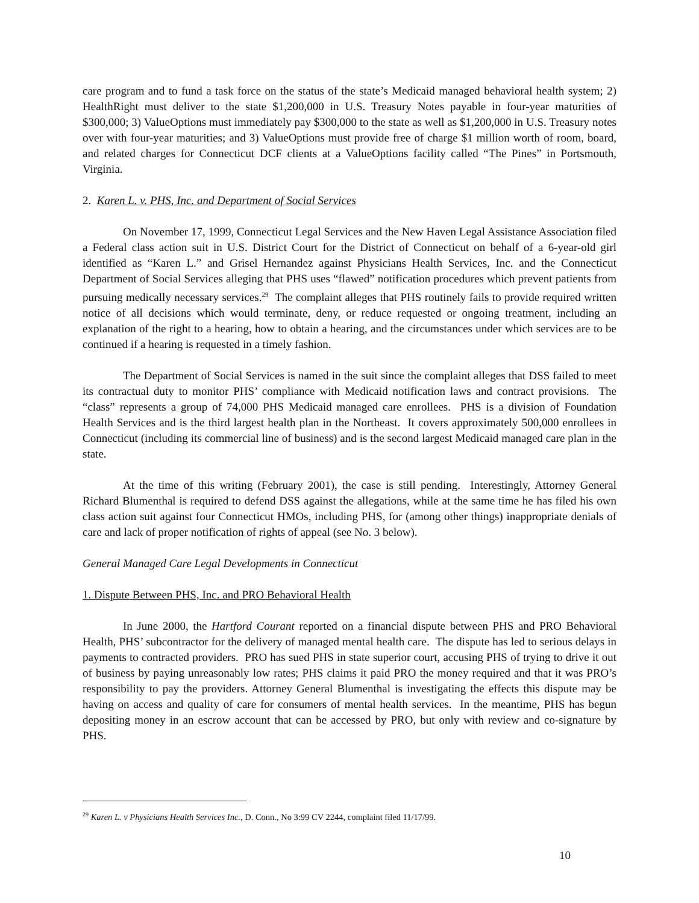care program and to fund a task force on the status of the state’s Medicaid managed behavioral health system; 2) HealthRight must deliver to the state $1,200,000 in U.S. Treasury Notes payable in four-year maturities of $300,000; 3) ValueOptions must immediately pay $300,000 to the state as well as $1,200,000 in U.S. Treasury notes over with four-year maturities; and 3) ValueOptions must provide free of charge $1 million worth of room, board, and related charges for Connecticut DCF clients at a ValueOptions facility called “The Pines” in Portsmouth, Virginia.
2. Karen L. v. PHS, Inc. and Department of Social Services
On November 17, 1999, Connecticut Legal Services and the New Haven Legal Assistance Association filed a Federal class action suit in U.S. District Court for the District of Connecticut on behalf of a 6-year-old girl identified as “Karen L.” and Grisel Hernandez against Physicians Health Services, Inc. and the Connecticut Department of Social Services alleging that PHS uses “flawed” notification procedures which prevent patients from pursuing medically necessary services.<sup>29</sup> The complaint alleges that PHS routinely fails to provide required written notice of all decisions which would terminate, deny, or reduce requested or ongoing treatment, including an explanation of the right to a hearing, how to obtain a hearing, and the circumstances under which services are to be continued if a hearing is requested in a timely fashion.
The Department of Social Services is named in the suit since the complaint alleges that DSS failed to meet its contractual duty to monitor PHS’ compliance with Medicaid notification laws and contract provisions. The “class” represents a group of 74,000 PHS Medicaid managed care enrollees. PHS is a division of Foundation Health Services and is the third largest health plan in the Northeast. It covers approximately 500,000 enrollees in Connecticut (including its commercial line of business) and is the second largest Medicaid managed care plan in the state.
At the time of this writing (February 2001), the case is still pending. Interestingly, Attorney General Richard Blumenthal is required to defend DSS against the allegations, while at the same time he has filed his own class action suit against four Connecticut HMOs, including PHS, for (among other things) inappropriate denials of care and lack of proper notification of rights of appeal (see No. 3 below).
General Managed Care Legal Developments in Connecticut
1. Dispute Between PHS, Inc. and PRO Behavioral Health
In June 2000, the Hartford Courant reported on a financial dispute between PHS and PRO Behavioral Health, PHS’ subcontractor for the delivery of managed mental health care. The dispute has led to serious delays in payments to contracted providers. PRO has sued PHS in state superior court, accusing PHS of trying to drive it out of business by paying unreasonably low rates; PHS claims it paid PRO the money required and that it was PRO’s responsibility to pay the providers. Attorney General Blumenthal is investigating the effects this dispute may be having on access and quality of care for consumers of mental health services. In the meantime, PHS has begun depositing money in an escrow account that can be accessed by PRO, but only with review and co-signature by PHS.
<sup>29</sup> Karen L. v Physicians Health Services Inc., D. Conn., No 3:99 CV 2244, complaint filed 11/17/99.
10